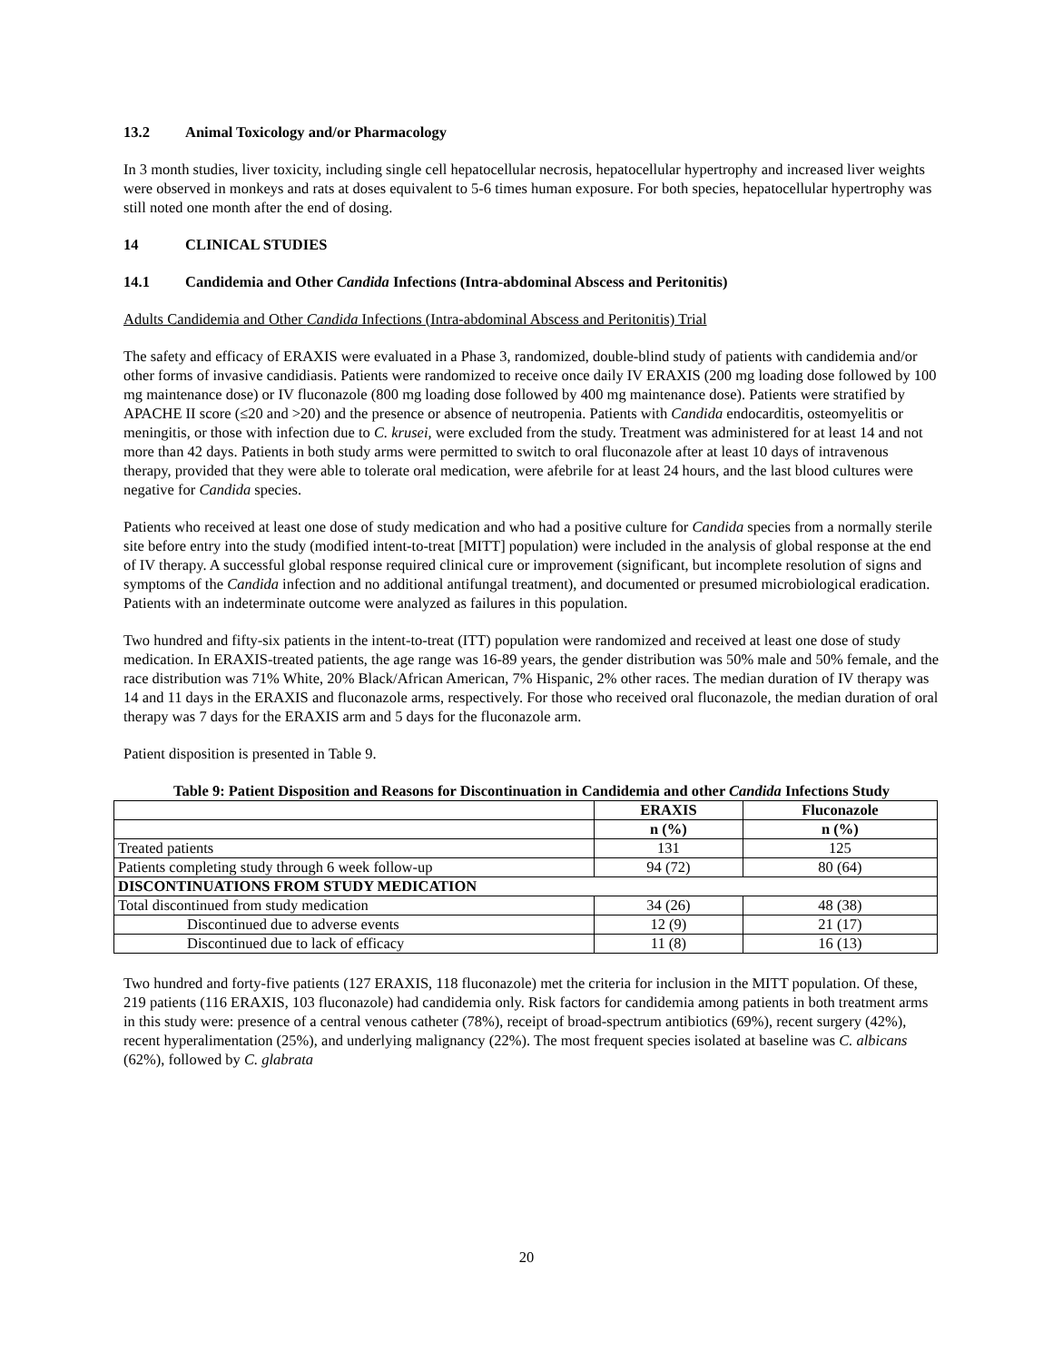13.2 Animal Toxicology and/or Pharmacology
In 3 month studies, liver toxicity, including single cell hepatocellular necrosis, hepatocellular hypertrophy and increased liver weights were observed in monkeys and rats at doses equivalent to 5-6 times human exposure. For both species, hepatocellular hypertrophy was still noted one month after the end of dosing.
14 CLINICAL STUDIES
14.1 Candidemia and Other Candida Infections (Intra-abdominal Abscess and Peritonitis)
Adults Candidemia and Other Candida Infections (Intra-abdominal Abscess and Peritonitis) Trial
The safety and efficacy of ERAXIS were evaluated in a Phase 3, randomized, double-blind study of patients with candidemia and/or other forms of invasive candidiasis. Patients were randomized to receive once daily IV ERAXIS (200 mg loading dose followed by 100 mg maintenance dose) or IV fluconazole (800 mg loading dose followed by 400 mg maintenance dose). Patients were stratified by APACHE II score (≤20 and >20) and the presence or absence of neutropenia. Patients with Candida endocarditis, osteomyelitis or meningitis, or those with infection due to C. krusei, were excluded from the study. Treatment was administered for at least 14 and not more than 42 days. Patients in both study arms were permitted to switch to oral fluconazole after at least 10 days of intravenous therapy, provided that they were able to tolerate oral medication, were afebrile for at least 24 hours, and the last blood cultures were negative for Candida species.
Patients who received at least one dose of study medication and who had a positive culture for Candida species from a normally sterile site before entry into the study (modified intent-to-treat [MITT] population) were included in the analysis of global response at the end of IV therapy. A successful global response required clinical cure or improvement (significant, but incomplete resolution of signs and symptoms of the Candida infection and no additional antifungal treatment), and documented or presumed microbiological eradication. Patients with an indeterminate outcome were analyzed as failures in this population.
Two hundred and fifty-six patients in the intent-to-treat (ITT) population were randomized and received at least one dose of study medication. In ERAXIS-treated patients, the age range was 16-89 years, the gender distribution was 50% male and 50% female, and the race distribution was 71% White, 20% Black/African American, 7% Hispanic, 2% other races. The median duration of IV therapy was 14 and 11 days in the ERAXIS and fluconazole arms, respectively. For those who received oral fluconazole, the median duration of oral therapy was 7 days for the ERAXIS arm and 5 days for the fluconazole arm.
Patient disposition is presented in Table 9.
Table 9: Patient Disposition and Reasons for Discontinuation in Candidemia and other Candida Infections Study
| | ERAXIS | Fluconazole |
| --- | --- | --- |
| | n (%) | n (%) |
| Treated patients | 131 | 125 |
| Patients completing study through 6 week follow-up | 94 (72) | 80 (64) |
| DISCONTINUATIONS FROM STUDY MEDICATION | | |
| Total discontinued from study medication | 34 (26) | 48 (38) |
| Discontinued due to adverse events | 12 (9) | 21 (17) |
| Discontinued due to lack of efficacy | 11 (8) | 16 (13) |
Two hundred and forty-five patients (127 ERAXIS, 118 fluconazole) met the criteria for inclusion in the MITT population. Of these, 219 patients (116 ERAXIS, 103 fluconazole) had candidemia only. Risk factors for candidemia among patients in both treatment arms in this study were: presence of a central venous catheter (78%), receipt of broad-spectrum antibiotics (69%), recent surgery (42%), recent hyperalimentation (25%), and underlying malignancy (22%). The most frequent species isolated at baseline was C. albicans (62%), followed by C. glabrata
20